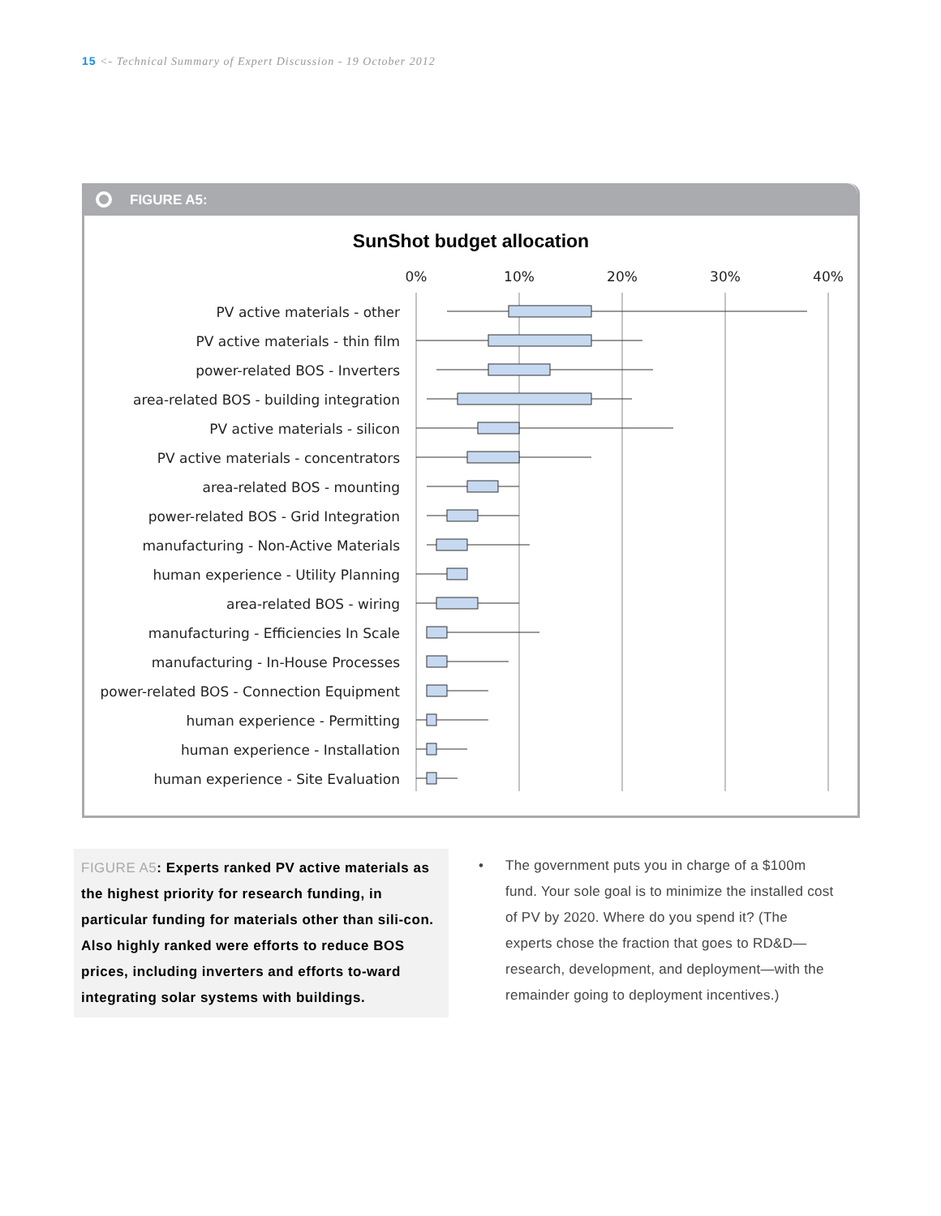15 <- Technical Summary of Expert Discussion - 19 October 2012
FIGURE A5:
SunShot budget allocation
0%
10%
20%
30%
40%
PV active materials - other
PV active materials - thin film
power-related BOS - Inverters
area-related BOS - building integration
PV active materials - silicon
PV active materials - concentrators
area-related BOS - mounting
power-related BOS - Grid Integration
manufacturing - Non-Active Materials
human experience - Utility Planning
area-related BOS - wiring
manufacturing - Efficiencies In Scale
manufacturing - In-House Processes
power-related BOS - Connection Equipment
human experience - Permitting
human experience - Installation
human experience - Site Evaluation
FIGURE A5: Experts ranked PV active materials as the highest priority for research funding, in particular funding for materials other than sili-con. Also highly ranked were efforts to reduce BOS prices, including inverters and efforts to-ward integrating solar systems with buildings.
The government puts you in charge of a $100m fund. Your sole goal is to minimize the installed cost of PV by 2020. Where do you spend it? (The experts chose the fraction that goes to RD&D—research, development, and deployment—with the remainder going to deployment incentives.)